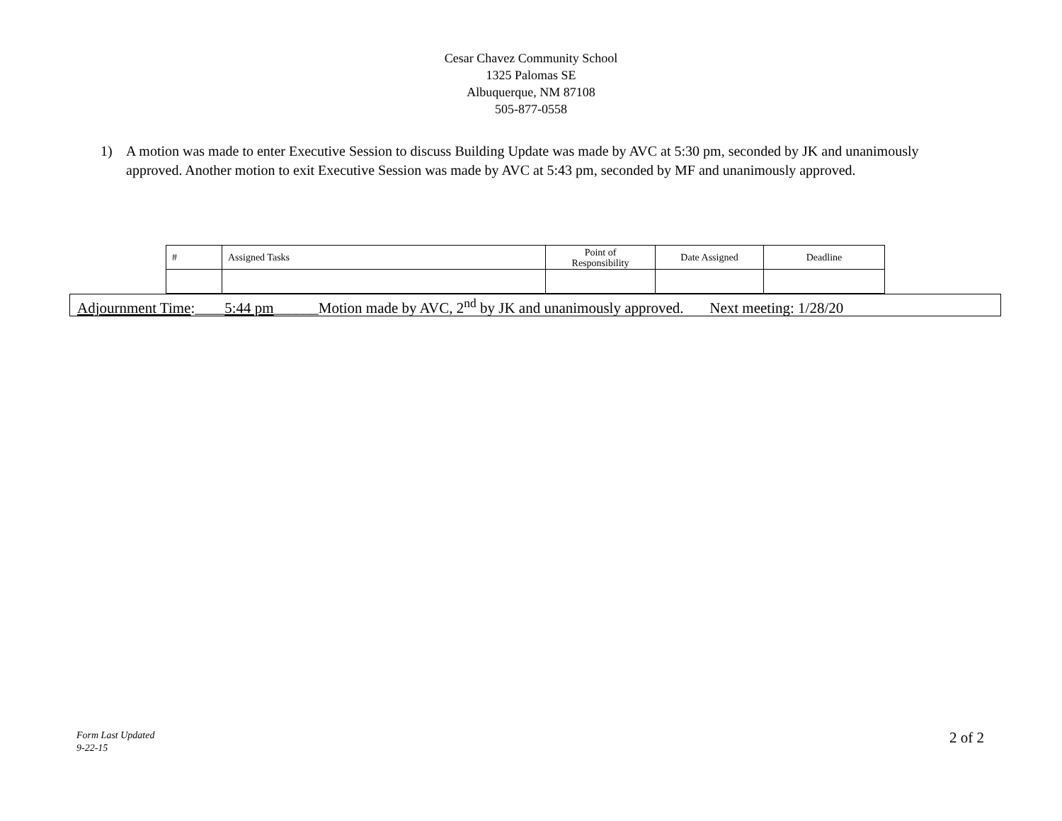Cesar Chavez Community School
1325 Palomas SE
Albuquerque, NM 87108
505-877-0558
1) A motion was made to enter Executive Session to discuss Building Update was made by AVC at 5:30 pm, seconded by JK and unanimously approved. Another motion to exit Executive Session was made by AVC at 5:43 pm, seconded by MF and unanimously approved.
| # | Assigned Tasks | Point of Responsibility | Date Assigned | Deadline |
| --- | --- | --- | --- | --- |
Adjournment Time:____5:44 pm______Motion made by AVC, 2<sup>nd</sup> by JK and unanimously approved. Next meeting: 1/28/20
Form Last Updated
9-22-15
2 of 2